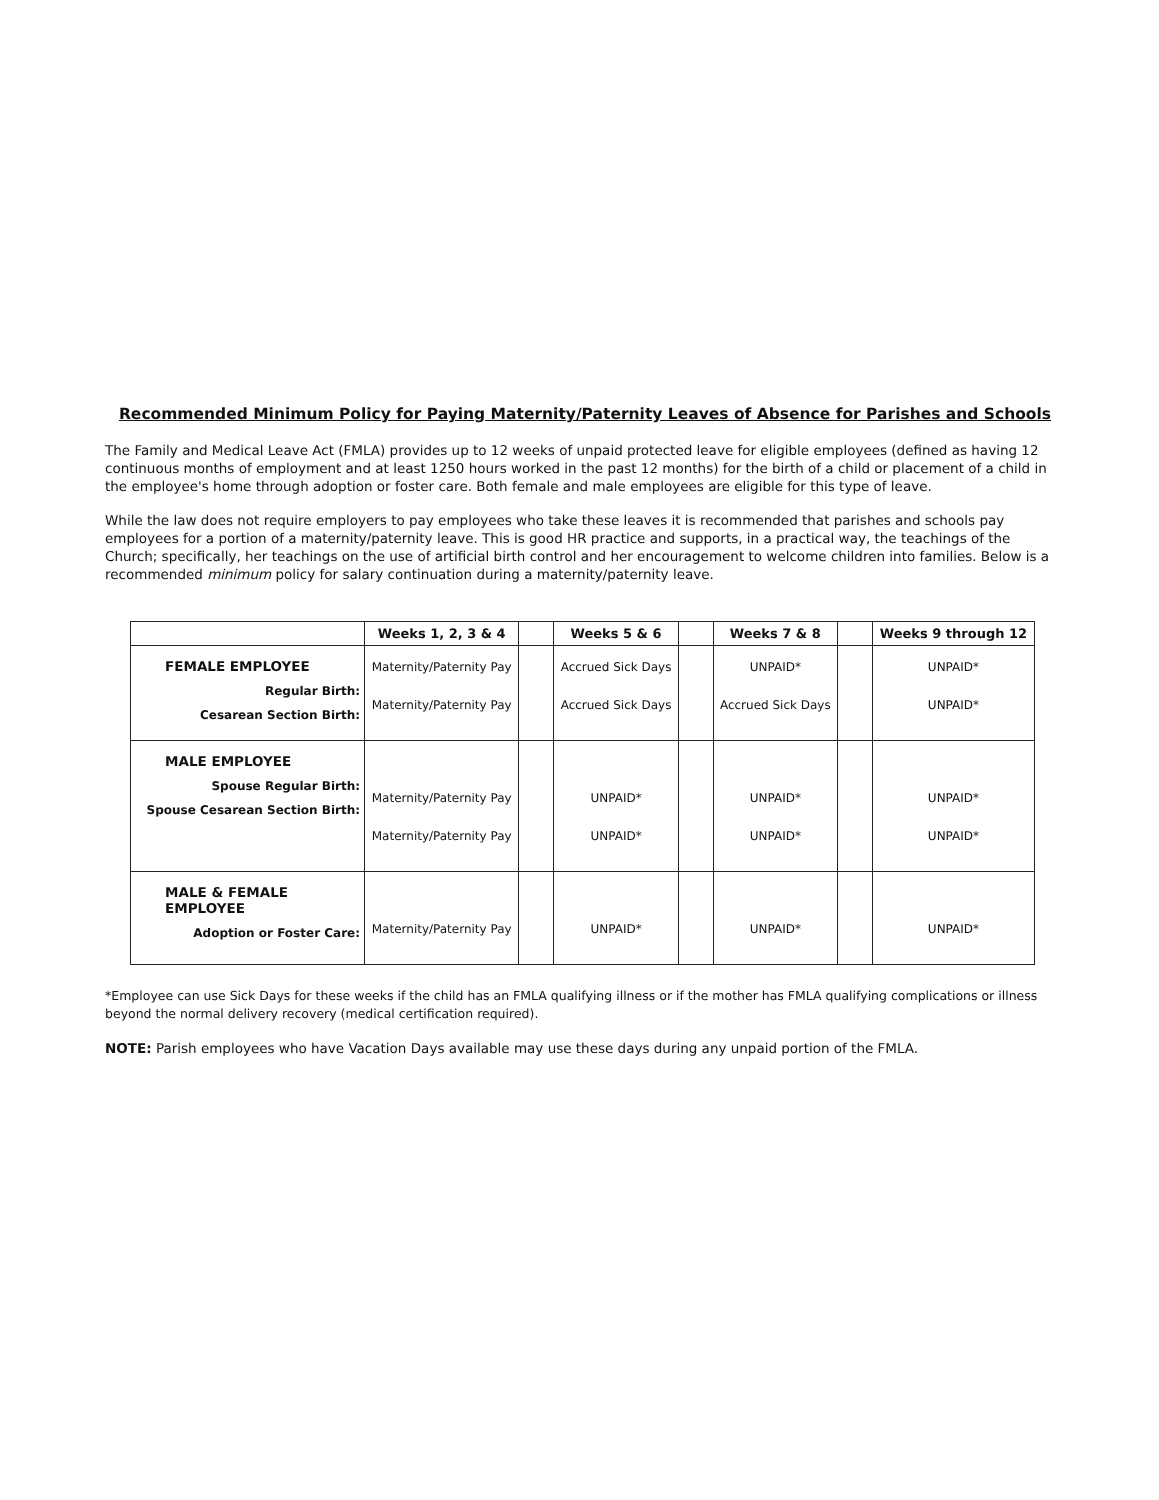Recommended Minimum Policy for Paying Maternity/Paternity Leaves of Absence for Parishes and Schools
The Family and Medical Leave Act (FMLA) provides up to 12 weeks of unpaid protected leave for eligible employees (defined as having 12 continuous months of employment and at least 1250 hours worked in the past 12 months) for the birth of a child or placement of a child in the employee's home through adoption or foster care. Both female and male employees are eligible for this type of leave.
While the law does not require employers to pay employees who take these leaves it is recommended that parishes and schools pay employees for a portion of a maternity/paternity leave. This is good HR practice and supports, in a practical way, the teachings of the Church; specifically, her teachings on the use of artificial birth control and her encouragement to welcome children into families. Below is a recommended minimum policy for salary continuation during a maternity/paternity leave.
| | Weeks 1, 2, 3 & 4 | | Weeks 5 & 6 | | Weeks 7 & 8 | | Weeks 9 through 12 |
| --- | --- | --- | --- | --- | --- | --- | --- |
| FEMALE EMPLOYEE Regular Birth: Cesarean Section Birth: | Maternity/Paternity Pay Maternity/Paternity Pay | | Accrued Sick Days Accrued Sick Days | | UNPAID* Accrued Sick Days | | UNPAID* UNPAID* |
| MALE EMPLOYEE Spouse Regular Birth: Spouse Cesarean Section Birth: | Maternity/Paternity Pay Maternity/Paternity Pay | | UNPAID* UNPAID* | | UNPAID* UNPAID* | | UNPAID* UNPAID* |
| MALE & FEMALE EMPLOYEE Adoption or Foster Care: | Maternity/Paternity Pay | | UNPAID* | | UNPAID* | | UNPAID* |
*Employee can use Sick Days for these weeks if the child has an FMLA qualifying illness or if the mother has FMLA qualifying complications or illness beyond the normal delivery recovery (medical certification required).
NOTE: Parish employees who have Vacation Days available may use these days during any unpaid portion of the FMLA.